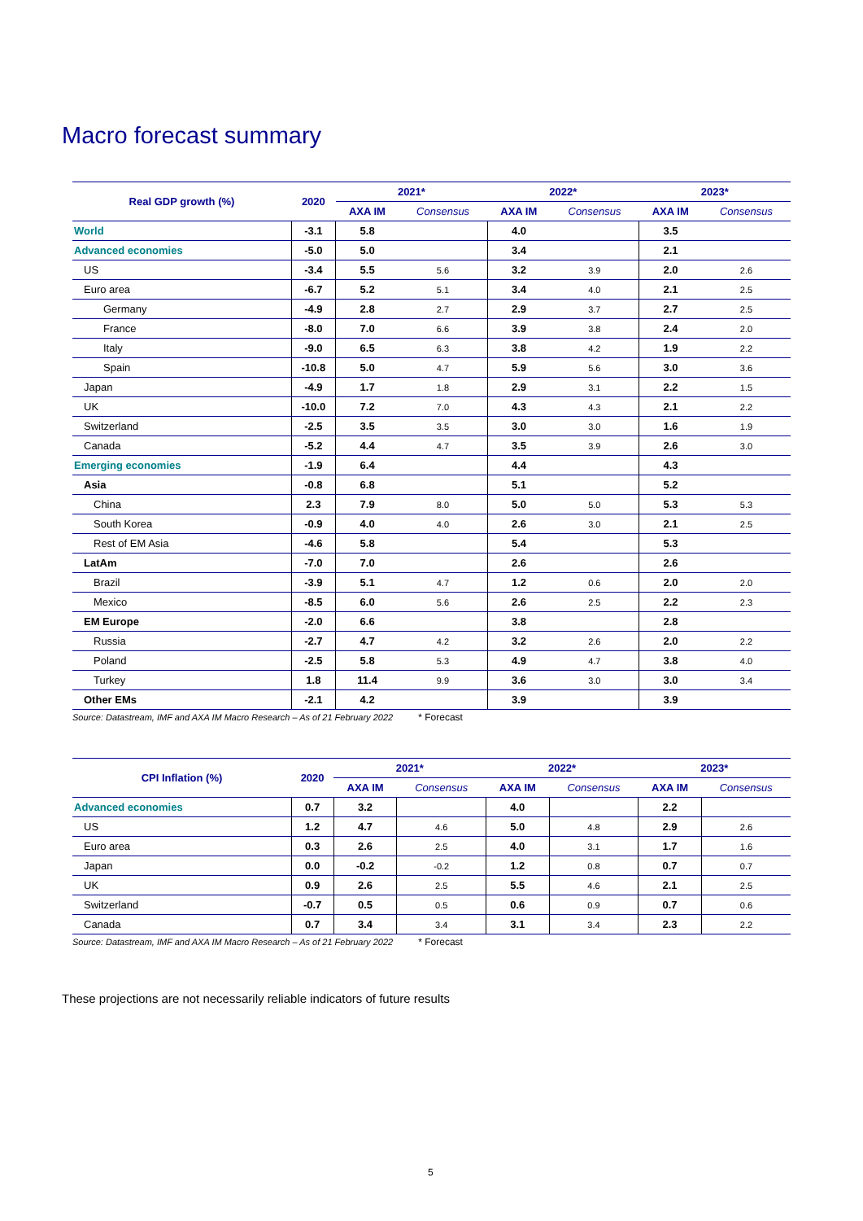Macro forecast summary
| Real GDP growth (%) | 2020 | 2021* | | 2022* | | 2023* | |
| --- | --- | --- | --- | --- | --- | --- | --- |
| | | AXA IM | Consensus | AXA IM | Consensus | AXA IM | Consensus |
| World | -3.1 | 5.8 | | 4.0 | | 3.5 | |
| Advanced economies | -5.0 | 5.0 | | 3.4 | | 2.1 | |
| US | -3.4 | 5.5 | 5.6 | 3.2 | 3.9 | 2.0 | 2.6 |
| Euro area | -6.7 | 5.2 | 5.1 | 3.4 | 4.0 | 2.1 | 2.5 |
| Germany | -4.9 | 2.8 | 2.7 | 2.9 | 3.7 | 2.7 | 2.5 |
| France | -8.0 | 7.0 | 6.6 | 3.9 | 3.8 | 2.4 | 2.0 |
| Italy | -9.0 | 6.5 | 6.3 | 3.8 | 4.2 | 1.9 | 2.2 |
| Spain | -10.8 | 5.0 | 4.7 | 5.9 | 5.6 | 3.0 | 3.6 |
| Japan | -4.9 | 1.7 | 1.8 | 2.9 | 3.1 | 2.2 | 1.5 |
| UK | -10.0 | 7.2 | 7.0 | 4.3 | 4.3 | 2.1 | 2.2 |
| Switzerland | -2.5 | 3.5 | 3.5 | 3.0 | 3.0 | 1.6 | 1.9 |
| Canada | -5.2 | 4.4 | 4.7 | 3.5 | 3.9 | 2.6 | 3.0 |
| Emerging economies | -1.9 | 6.4 | | 4.4 | | 4.3 | |
| Asia | -0.8 | 6.8 | | 5.1 | | 5.2 | |
| China | 2.3 | 7.9 | 8.0 | 5.0 | 5.0 | 5.3 | 5.3 |
| South Korea | -0.9 | 4.0 | 4.0 | 2.6 | 3.0 | 2.1 | 2.5 |
| Rest of EM Asia | -4.6 | 5.8 | | 5.4 | | 5.3 | |
| LatAm | -7.0 | 7.0 | | 2.6 | | 2.6 | |
| Brazil | -3.9 | 5.1 | 4.7 | 1.2 | 0.6 | 2.0 | 2.0 |
| Mexico | -8.5 | 6.0 | 5.6 | 2.6 | 2.5 | 2.2 | 2.3 |
| EM Europe | -2.0 | 6.6 | | 3.8 | | 2.8 | |
| Russia | -2.7 | 4.7 | 4.2 | 3.2 | 2.6 | 2.0 | 2.2 |
| Poland | -2.5 | 5.8 | 5.3 | 4.9 | 4.7 | 3.8 | 4.0 |
| Turkey | 1.8 | 11.4 | 9.9 | 3.6 | 3.0 | 3.0 | 3.4 |
| Other EMs | -2.1 | 4.2 | | 3.9 | | 3.9 | |
Source: Datastream, IMF and AXA IM Macro Research – As of 21 February 2022 * Forecast
| CPI Inflation (%) | 2020 | 2021* | | 2022* | | 2023* | |
| --- | --- | --- | --- | --- | --- | --- | --- |
| | | AXA IM | Consensus | AXA IM | Consensus | AXA IM | Consensus |
| Advanced economies | 0.7 | 3.2 | | 4.0 | | 2.2 | |
| US | 1.2 | 4.7 | 4.6 | 5.0 | 4.8 | 2.9 | 2.6 |
| Euro area | 0.3 | 2.6 | 2.5 | 4.0 | 3.1 | 1.7 | 1.6 |
| Japan | 0.0 | -0.2 | -0.2 | 1.2 | 0.8 | 0.7 | 0.7 |
| UK | 0.9 | 2.6 | 2.5 | 5.5 | 4.6 | 2.1 | 2.5 |
| Switzerland | -0.7 | 0.5 | 0.5 | 0.6 | 0.9 | 0.7 | 0.6 |
| Canada | 0.7 | 3.4 | 3.4 | 3.1 | 3.4 | 2.3 | 2.2 |
Source: Datastream, IMF and AXA IM Macro Research – As of 21 February 2022 * Forecast
These projections are not necessarily reliable indicators of future results
5